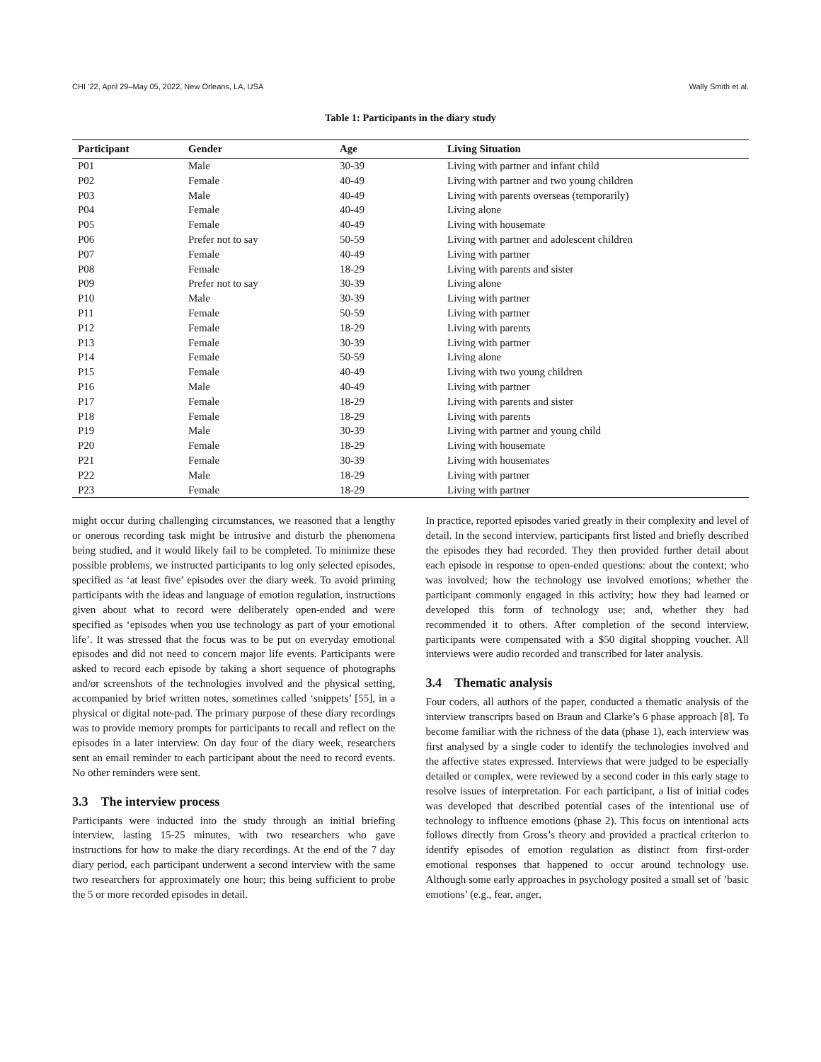CHI ’22, April 29–May 05, 2022, New Orleans, LA, USA Wally Smith et al.
Table 1: Participants in the diary study
| Participant | Gender | Age | Living Situation |
| --- | --- | --- | --- |
| P01 | Male | 30-39 | Living with partner and infant child |
| P02 | Female | 40-49 | Living with partner and two young children |
| P03 | Male | 40-49 | Living with parents overseas (temporarily) |
| P04 | Female | 40-49 | Living alone |
| P05 | Female | 40-49 | Living with housemate |
| P06 | Prefer not to say | 50-59 | Living with partner and adolescent children |
| P07 | Female | 40-49 | Living with partner |
| P08 | Female | 18-29 | Living with parents and sister |
| P09 | Prefer not to say | 30-39 | Living alone |
| P10 | Male | 30-39 | Living with partner |
| P11 | Female | 50-59 | Living with partner |
| P12 | Female | 18-29 | Living with parents |
| P13 | Female | 30-39 | Living with partner |
| P14 | Female | 50-59 | Living alone |
| P15 | Female | 40-49 | Living with two young children |
| P16 | Male | 40-49 | Living with partner |
| P17 | Female | 18-29 | Living with parents and sister |
| P18 | Female | 18-29 | Living with parents |
| P19 | Male | 30-39 | Living with partner and young child |
| P20 | Female | 18-29 | Living with housemate |
| P21 | Female | 30-39 | Living with housemates |
| P22 | Male | 18-29 | Living with partner |
| P23 | Female | 18-29 | Living with partner |
might occur during challenging circumstances, we reasoned that a lengthy or onerous recording task might be intrusive and disturb the phenomena being studied, and it would likely fail to be completed. To minimize these possible problems, we instructed participants to log only selected episodes, specified as ‘at least five’ episodes over the diary week. To avoid priming participants with the ideas and language of emotion regulation, instructions given about what to record were deliberately open-ended and were specified as ‘episodes when you use technology as part of your emotional life’. It was stressed that the focus was to be put on everyday emotional episodes and did not need to concern major life events. Participants were asked to record each episode by taking a short sequence of photographs and/or screenshots of the technologies involved and the physical setting, accompanied by brief written notes, sometimes called ‘snippets’ [55], in a physical or digital note-pad. The primary purpose of these diary recordings was to provide memory prompts for participants to recall and reflect on the episodes in a later interview. On day four of the diary week, researchers sent an email reminder to each participant about the need to record events. No other reminders were sent.
3.3 The interview process
Participants were inducted into the study through an initial briefing interview, lasting 15-25 minutes, with two researchers who gave instructions for how to make the diary recordings. At the end of the 7 day diary period, each participant underwent a second interview with the same two researchers for approximately one hour; this being sufficient to probe the 5 or more recorded episodes in detail.
In practice, reported episodes varied greatly in their complexity and level of detail. In the second interview, participants first listed and briefly described the episodes they had recorded. They then provided further detail about each episode in response to open-ended questions: about the context; who was involved; how the technology use involved emotions; whether the participant commonly engaged in this activity; how they had learned or developed this form of technology use; and, whether they had recommended it to others. After completion of the second interview, participants were compensated with a $50 digital shopping voucher. All interviews were audio recorded and transcribed for later analysis.
3.4 Thematic analysis
Four coders, all authors of the paper, conducted a thematic analysis of the interview transcripts based on Braun and Clarke’s 6 phase approach [8]. To become familiar with the richness of the data (phase 1), each interview was first analysed by a single coder to identify the technologies involved and the affective states expressed. Interviews that were judged to be especially detailed or complex, were reviewed by a second coder in this early stage to resolve issues of interpretation. For each participant, a list of initial codes was developed that described potential cases of the intentional use of technology to influence emotions (phase 2). This focus on intentional acts follows directly from Gross’s theory and provided a practical criterion to identify episodes of emotion regulation as distinct from first-order emotional responses that happened to occur around technology use. Although some early approaches in psychology posited a small set of ’basic emotions’ (e.g., fear, anger,